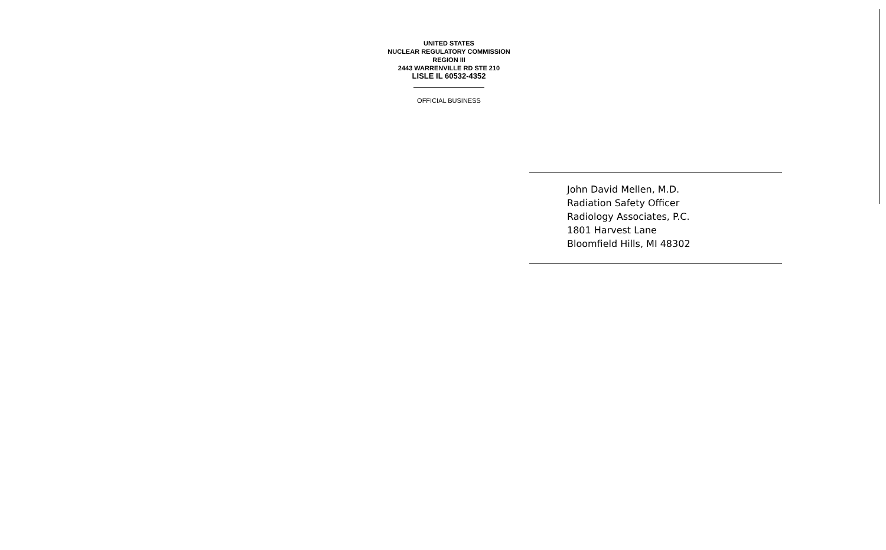UNITED STATES
NUCLEAR REGULATORY COMMISSION
REGION III
2443 WARRENVILLE RD STE 210
LISLE IL 60532-4352
OFFICIAL BUSINESS
John David Mellen, M.D.
Radiation Safety Officer
Radiology Associates, P.C.
1801 Harvest Lane
Bloomfield Hills, MI 48302